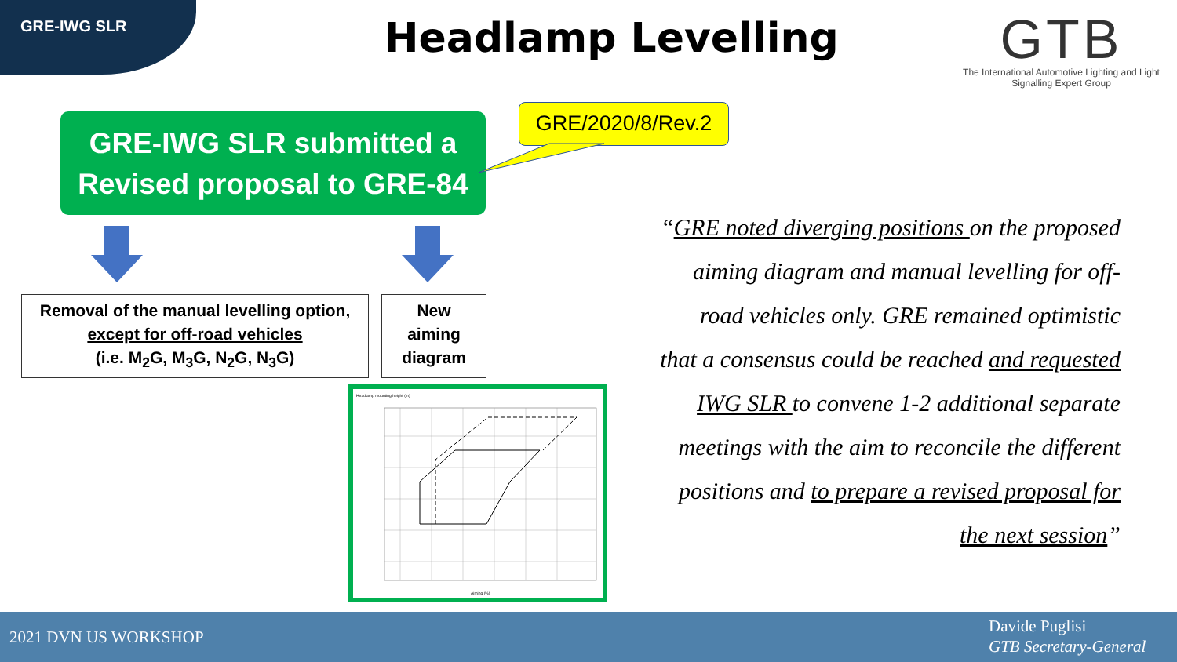GRE-IWG SLR Headlamp Levelling
GTB
The International Automotive Lighting and Light Signalling Expert Group
GRE-IWG SLR submitted a Revised proposal to GRE-84
GRE/2020/8/Rev.2
Removal of the manual levelling option,
except for off-road vehicles
(i.e. M<sub>2</sub>G, M<sub>3</sub>G, N<sub>2</sub>G, N<sub>3</sub>G)
New
aiming
diagram
Headlamp mounting height (m)
Aiming (%)
“GRE noted diverging positions on the proposed aiming diagram and manual levelling for off-road vehicles only. GRE remained optimistic that a consensus could be reached and requested IWG SLR to convene 1-2 additional separate meetings with the aim to reconcile the different positions and to prepare a revised proposal for the next session”
2021 DVN US WORKSHOP
Davide Puglisi
GTB Secretary-General